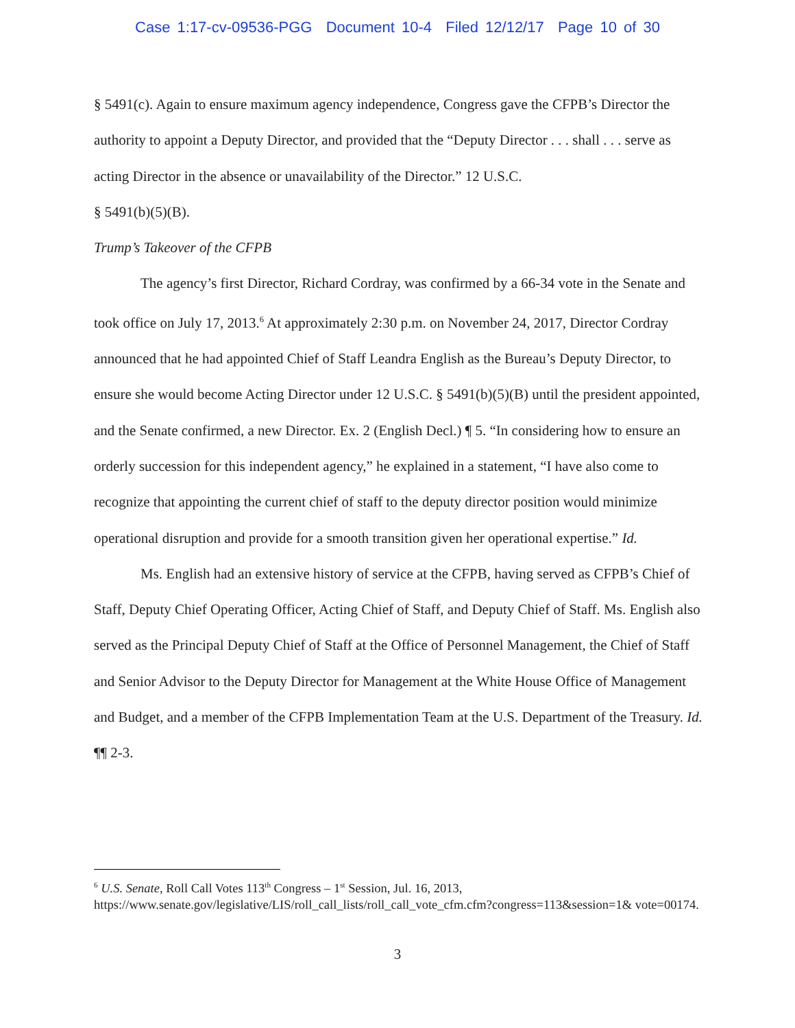Case 1:17-cv-09536-PGG Document 10-4 Filed 12/12/17 Page 10 of 30
§ 5491(c). Again to ensure maximum agency independence, Congress gave the CFPB’s Director the authority to appoint a Deputy Director, and provided that the “Deputy Director . . . shall . . . serve as acting Director in the absence or unavailability of the Director.” 12 U.S.C.
§ 5491(b)(5)(B).
Trump’s Takeover of the CFPB
The agency’s first Director, Richard Cordray, was confirmed by a 66-34 vote in the Senate and took office on July 17, 2013.<sup>6</sup> At approximately 2:30 p.m. on November 24, 2017, Director Cordray announced that he had appointed Chief of Staff Leandra English as the Bureau’s Deputy Director, to ensure she would become Acting Director under 12 U.S.C. § 5491(b)(5)(B) until the president appointed, and the Senate confirmed, a new Director. Ex. 2 (English Decl.) ¶ 5. “In considering how to ensure an orderly succession for this independent agency,” he explained in a statement, “I have also come to recognize that appointing the current chief of staff to the deputy director position would minimize operational disruption and provide for a smooth transition given her operational expertise.” Id.
Ms. English had an extensive history of service at the CFPB, having served as CFPB’s Chief of Staff, Deputy Chief Operating Officer, Acting Chief of Staff, and Deputy Chief of Staff. Ms. English also served as the Principal Deputy Chief of Staff at the Office of Personnel Management, the Chief of Staff and Senior Advisor to the Deputy Director for Management at the White House Office of Management and Budget, and a member of the CFPB Implementation Team at the U.S. Department of the Treasury. Id. ¶¶ 2-3.
<sup>6</sup> U.S. Senate, Roll Call Votes 113<sup>th</sup> Congress – 1<sup>st</sup> Session, Jul. 16, 2013, https://www.senate.gov/legislative/LIS/roll_call_lists/roll_call_vote_cfm.cfm?congress=113&session=1& vote=00174.
3